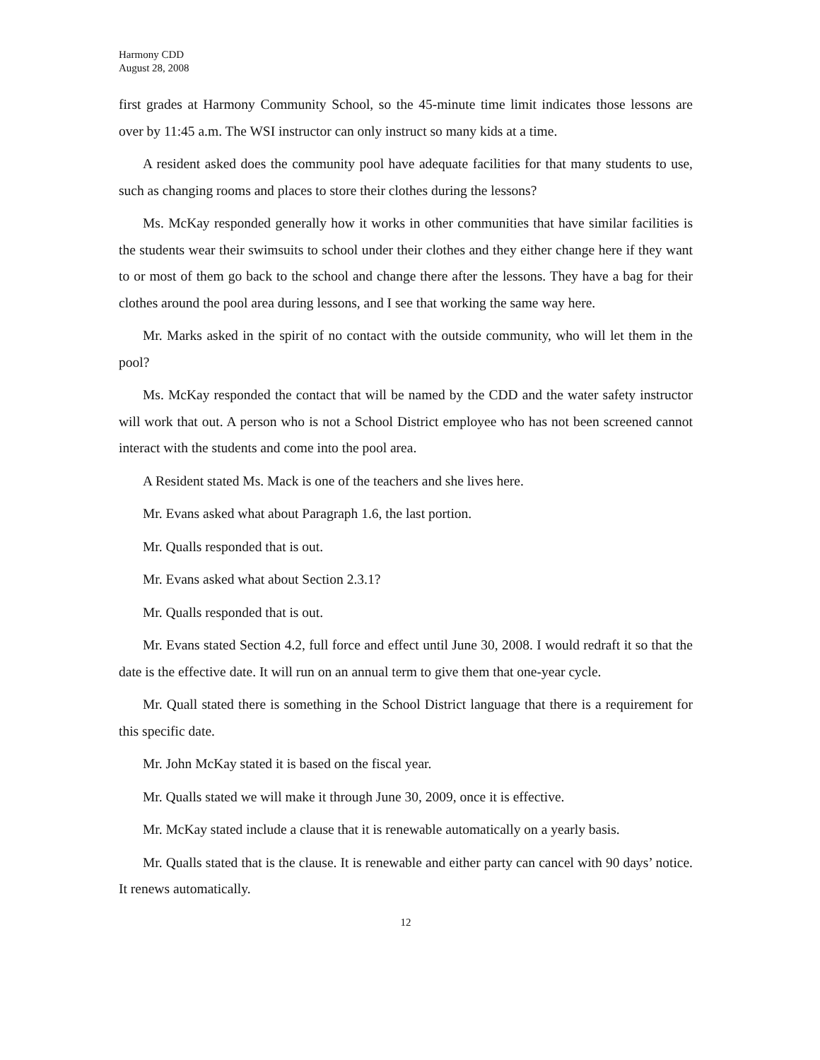Harmony CDD
August 28, 2008
first grades at Harmony Community School, so the 45-minute time limit indicates those lessons are over by 11:45 a.m. The WSI instructor can only instruct so many kids at a time.
A resident asked does the community pool have adequate facilities for that many students to use, such as changing rooms and places to store their clothes during the lessons?
Ms. McKay responded generally how it works in other communities that have similar facilities is the students wear their swimsuits to school under their clothes and they either change here if they want to or most of them go back to the school and change there after the lessons. They have a bag for their clothes around the pool area during lessons, and I see that working the same way here.
Mr. Marks asked in the spirit of no contact with the outside community, who will let them in the pool?
Ms. McKay responded the contact that will be named by the CDD and the water safety instructor will work that out. A person who is not a School District employee who has not been screened cannot interact with the students and come into the pool area.
A Resident stated Ms. Mack is one of the teachers and she lives here.
Mr. Evans asked what about Paragraph 1.6, the last portion.
Mr. Qualls responded that is out.
Mr. Evans asked what about Section 2.3.1?
Mr. Qualls responded that is out.
Mr. Evans stated Section 4.2, full force and effect until June 30, 2008. I would redraft it so that the date is the effective date. It will run on an annual term to give them that one-year cycle.
Mr. Quall stated there is something in the School District language that there is a requirement for this specific date.
Mr. John McKay stated it is based on the fiscal year.
Mr. Qualls stated we will make it through June 30, 2009, once it is effective.
Mr. McKay stated include a clause that it is renewable automatically on a yearly basis.
Mr. Qualls stated that is the clause. It is renewable and either party can cancel with 90 days’ notice. It renews automatically.
12